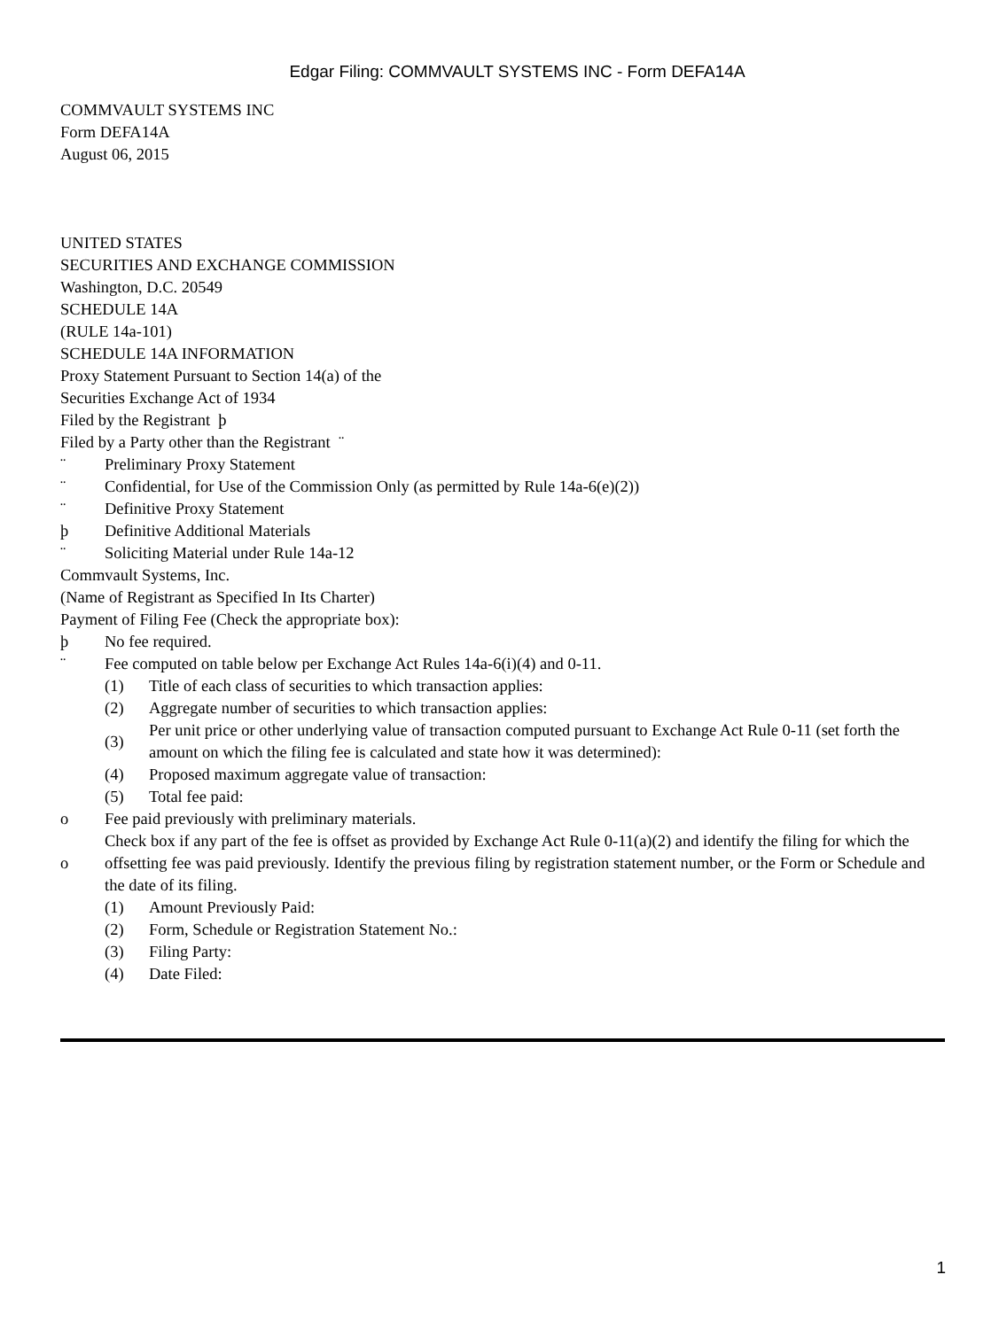Edgar Filing: COMMVAULT SYSTEMS INC - Form DEFA14A
COMMVAULT SYSTEMS INC
Form DEFA14A
August 06, 2015
UNITED STATES
SECURITIES AND EXCHANGE COMMISSION
Washington, D.C. 20549
SCHEDULE 14A
(RULE 14a-101)
SCHEDULE 14A INFORMATION
Proxy Statement Pursuant to Section 14(a) of the
Securities Exchange Act of 1934
Filed by the Registrant þ
Filed by a Party other than the Registrant ¨
¨ Preliminary Proxy Statement
¨ Confidential, for Use of the Commission Only (as permitted by Rule 14a-6(e)(2))
¨ Definitive Proxy Statement
þ Definitive Additional Materials
¨ Soliciting Material under Rule 14a-12
Commvault Systems, Inc.
(Name of Registrant as Specified In Its Charter)
Payment of Filing Fee (Check the appropriate box):
þ No fee required.
¨ Fee computed on table below per Exchange Act Rules 14a-6(i)(4) and 0-11.
(1) Title of each class of securities to which transaction applies:
(2) Aggregate number of securities to which transaction applies:
(3) Per unit price or other underlying value of transaction computed pursuant to Exchange Act Rule 0-11 (set forth the amount on which the filing fee is calculated and state how it was determined):
(4) Proposed maximum aggregate value of transaction:
(5) Total fee paid:
o Fee paid previously with preliminary materials.
o Check box if any part of the fee is offset as provided by Exchange Act Rule 0-11(a)(2) and identify the filing for which the offsetting fee was paid previously. Identify the previous filing by registration statement number, or the Form or Schedule and the date of its filing.
(1) Amount Previously Paid:
(2) Form, Schedule or Registration Statement No.:
(3) Filing Party:
(4) Date Filed:
1